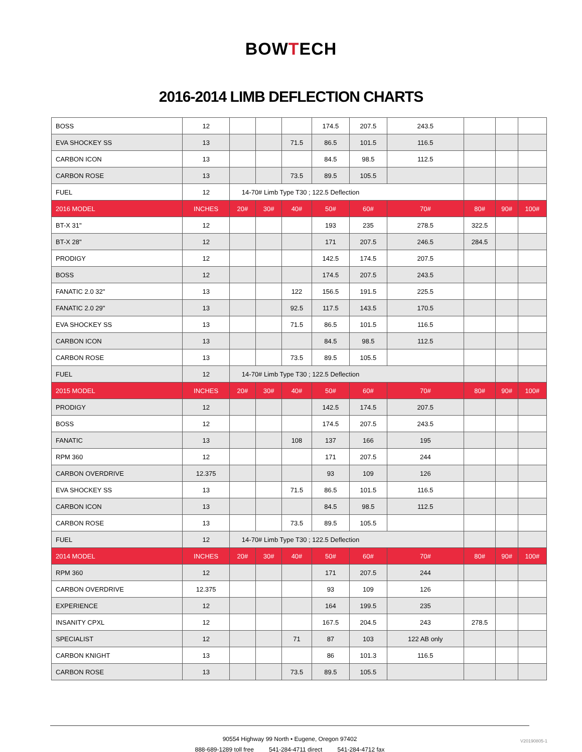BOWTECH
2016-2014 LIMB DEFLECTION CHARTS
| BOSS | 12 | | | | 174.5 | 207.5 | 243.5 | | | |
| EVA SHOCKEY SS | 13 | | | 71.5 | 86.5 | 101.5 | 116.5 | | | |
| CARBON ICON | 13 | | | | 84.5 | 98.5 | 112.5 | | | |
| CARBON ROSE | 13 | | | 73.5 | 89.5 | 105.5 | | | | |
| FUEL | 12 | 14-70# Limb Type T30 ; 122.5 Deflection | | | | | | | | |
| 2016 MODEL | INCHES | 20# | 30# | 40# | 50# | 60# | 70# | 80# | 90# | 100# |
| BT-X 31" | 12 | | | | 193 | 235 | 278.5 | 322.5 | | |
| BT-X 28" | 12 | | | | 171 | 207.5 | 246.5 | 284.5 | | |
| PRODIGY | 12 | | | | 142.5 | 174.5 | 207.5 | | | |
| BOSS | 12 | | | | 174.5 | 207.5 | 243.5 | | | |
| FANATIC 2.0 32" | 13 | | | 122 | 156.5 | 191.5 | 225.5 | | | |
| FANATIC 2.0 29" | 13 | | | 92.5 | 117.5 | 143.5 | 170.5 | | | |
| EVA SHOCKEY SS | 13 | | | 71.5 | 86.5 | 101.5 | 116.5 | | | |
| CARBON ICON | 13 | | | | 84.5 | 98.5 | 112.5 | | | |
| CARBON ROSE | 13 | | | 73.5 | 89.5 | 105.5 | | | | |
| FUEL | 12 | 14-70# Limb Type T30 ; 122.5 Deflection | | | | | | | | |
| 2015 MODEL | INCHES | 20# | 30# | 40# | 50# | 60# | 70# | 80# | 90# | 100# |
| PRODIGY | 12 | | | | 142.5 | 174.5 | 207.5 | | | |
| BOSS | 12 | | | | 174.5 | 207.5 | 243.5 | | | |
| FANATIC | 13 | | | 108 | 137 | 166 | 195 | | | |
| RPM 360 | 12 | | | | 171 | 207.5 | 244 | | | |
| CARBON OVERDRIVE | 12.375 | | | | 93 | 109 | 126 | | | |
| EVA SHOCKEY SS | 13 | | | 71.5 | 86.5 | 101.5 | 116.5 | | | |
| CARBON ICON | 13 | | | | 84.5 | 98.5 | 112.5 | | | |
| CARBON ROSE | 13 | | | 73.5 | 89.5 | 105.5 | | | | |
| FUEL | 12 | 14-70# Limb Type T30 ; 122.5 Deflection | | | | | | | | |
| 2014 MODEL | INCHES | 20# | 30# | 40# | 50# | 60# | 70# | 80# | 90# | 100# |
| RPM 360 | 12 | | | | 171 | 207.5 | 244 | | | |
| CARBON OVERDRIVE | 12.375 | | | | 93 | 109 | 126 | | | |
| EXPERIENCE | 12 | | | | 164 | 199.5 | 235 | | | |
| INSANITY CPXL | 12 | | | | 167.5 | 204.5 | 243 | 278.5 | | |
| SPECIALIST | 12 | | | 71 | 87 | 103 | 122 AB only | | | |
| CARBON KNIGHT | 13 | | | | 86 | 101.3 | 116.5 | | | |
| CARBON ROSE | 13 | | | 73.5 | 89.5 | 105.5 | | | | |
90554 Highway 99 North • Eugene, Oregon 97402
888-689-1289 toll free 541-284-4711 direct 541-284-4712 fax
V20190805-1